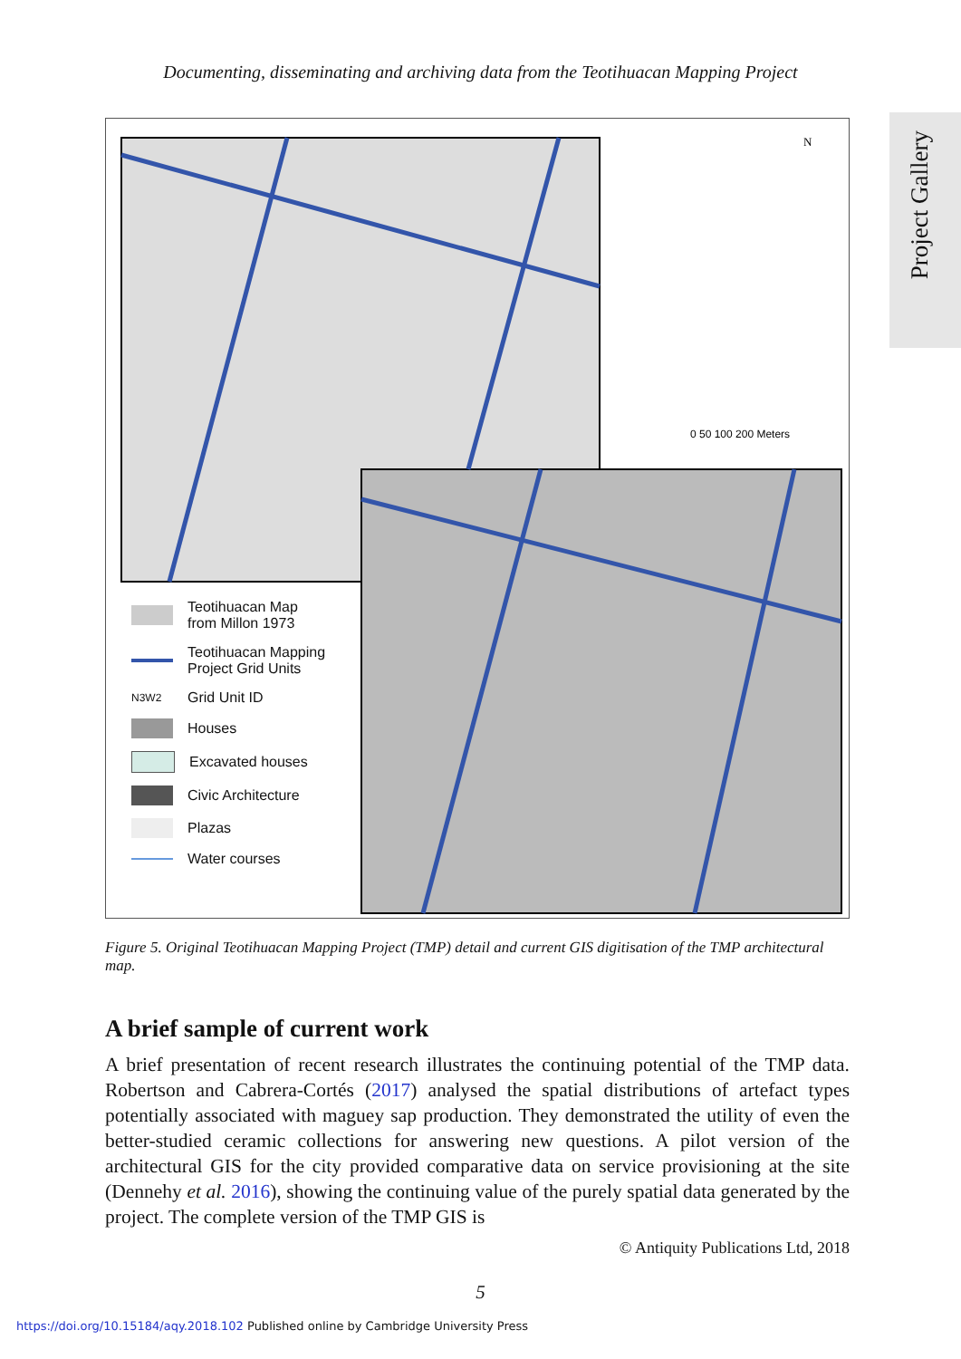Documenting, disseminating and archiving data from the Teotihuacan Mapping Project
Project Gallery
N
0 50 100 200 Meters
Teotihuacan Map
from Millon 1973
Teotihuacan Mapping
Project Grid Units
N3W2 Grid Unit ID
Houses
Excavated houses
Civic Architecture
Plazas
Water courses
Figure 5. Original Teotihuacan Mapping Project (TMP) detail and current GIS digitisation of the TMP architectural map.
A brief sample of current work
A brief presentation of recent research illustrates the continuing potential of the TMP data. Robertson and Cabrera-Cortés (2017) analysed the spatial distributions of artefact types potentially associated with maguey sap production. They demonstrated the utility of even the better-studied ceramic collections for answering new questions. A pilot version of the architectural GIS for the city provided comparative data on service provisioning at the site (Dennehy et al. 2016), showing the continuing value of the purely spatial data generated by the project. The complete version of the TMP GIS is
© Antiquity Publications Ltd, 2018
5
https://doi.org/10.15184/aqy.2018.102 Published online by Cambridge University Press